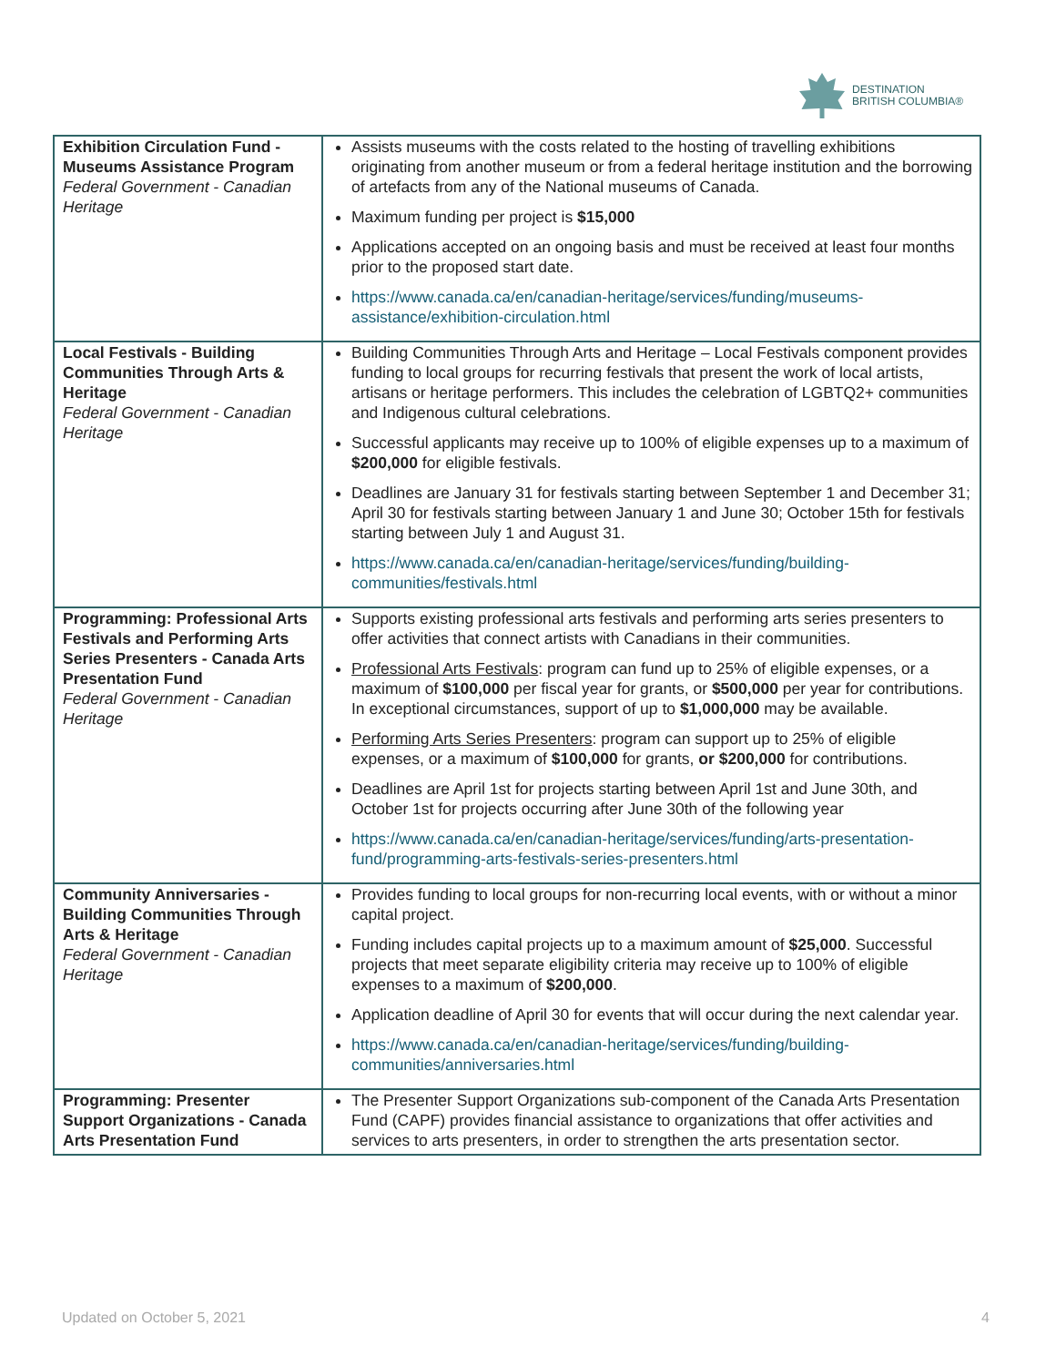DESTINATION
BRITISH COLUMBIA®
| Exhibition Circulation Fund - Museums Assistance Program Federal Government - Canadian Heritage | Assists museums with the costs related to the hosting of travelling exhibitions originating from another museum or from a federal heritage institution and the borrowing of artefacts from any of the National museums of Canada. Maximum funding per project is $15,000 Applications accepted on an ongoing basis and must be received at least four months prior to the proposed start date. https://www.canada.ca/en/canadian-heritage/services/funding/museums-assistance/exhibition-circulation.html |
| Local Festivals - Building Communities Through Arts & Heritage Federal Government - Canadian Heritage | Building Communities Through Arts and Heritage – Local Festivals component provides funding to local groups for recurring festivals that present the work of local artists, artisans or heritage performers. This includes the celebration of LGBTQ2+ communities and Indigenous cultural celebrations. Successful applicants may receive up to 100% of eligible expenses up to a maximum of $200,000 for eligible festivals. Deadlines are January 31 for festivals starting between September 1 and December 31; April 30 for festivals starting between January 1 and June 30; October 15th for festivals starting between July 1 and August 31. https://www.canada.ca/en/canadian-heritage/services/funding/building-communities/festivals.html |
| Programming: Professional Arts Festivals and Performing Arts Series Presenters - Canada Arts Presentation Fund Federal Government - Canadian Heritage | Supports existing professional arts festivals and performing arts series presenters to offer activities that connect artists with Canadians in their communities. Professional Arts Festivals : program can fund up to 25% of eligible expenses, or a maximum of $100,000 per fiscal year for grants, or $500,000 per year for contributions. In exceptional circumstances, support of up to $1,000,000 may be available. Performing Arts Series Presenters : program can support up to 25% of eligible expenses, or a maximum of $100,000 for grants, or $200,000 for contributions. Deadlines are April 1st for projects starting between April 1st and June 30th, and October 1st for projects occurring after June 30th of the following year https://www.canada.ca/en/canadian-heritage/services/funding/arts-presentation-fund/programming-arts-festivals-series-presenters.html |
| Community Anniversaries - Building Communities Through Arts & Heritage Federal Government - Canadian Heritage | Provides funding to local groups for non-recurring local events, with or without a minor capital project. Funding includes capital projects up to a maximum amount of $25,000 . Successful projects that meet separate eligibility criteria may receive up to 100% of eligible expenses to a maximum of $200,000 . Application deadline of April 30 for events that will occur during the next calendar year. https://www.canada.ca/en/canadian-heritage/services/funding/building-communities/anniversaries.html |
| Programming: Presenter Support Organizations - Canada Arts Presentation Fund | The Presenter Support Organizations sub-component of the Canada Arts Presentation Fund (CAPF) provides financial assistance to organizations that offer activities and services to arts presenters, in order to strengthen the arts presentation sector. |
Updated on October 5, 2021 4